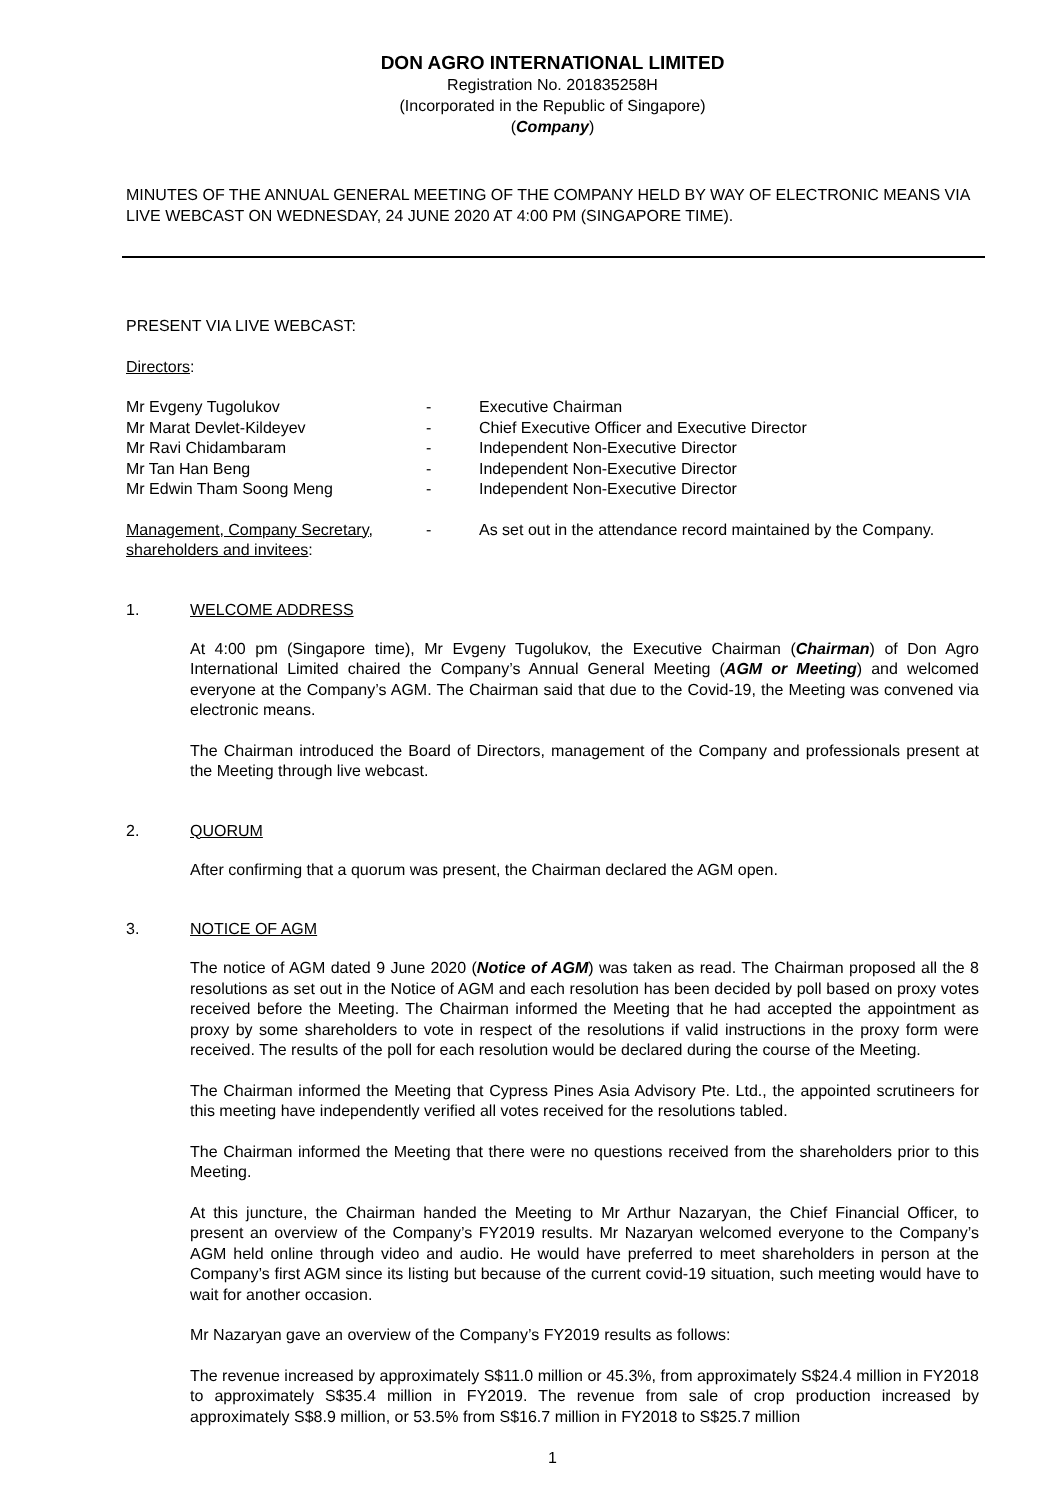DON AGRO INTERNATIONAL LIMITED
Registration No. 201835258H
(Incorporated in the Republic of Singapore)
(Company)
MINUTES OF THE ANNUAL GENERAL MEETING OF THE COMPANY HELD BY WAY OF ELECTRONIC MEANS VIA LIVE WEBCAST ON WEDNESDAY, 24 JUNE 2020 AT 4:00 PM (SINGAPORE TIME).
PRESENT VIA LIVE WEBCAST:
Directors:
| Mr Evgeny Tugolukov | - | Executive Chairman |
| Mr Marat Devlet-Kildeyev | - | Chief Executive Officer and Executive Director |
| Mr Ravi Chidambaram | - | Independent Non-Executive Director |
| Mr Tan Han Beng | - | Independent Non-Executive Director |
| Mr Edwin Tham Soong Meng | - | Independent Non-Executive Director |
| Management, Company Secretary, shareholders and invitees : | - | As set out in the attendance record maintained by the Company. |
1. WELCOME ADDRESS
At 4:00 pm (Singapore time), Mr Evgeny Tugolukov, the Executive Chairman (Chairman) of Don Agro International Limited chaired the Company’s Annual General Meeting (AGM or Meeting) and welcomed everyone at the Company’s AGM. The Chairman said that due to the Covid-19, the Meeting was convened via electronic means.
The Chairman introduced the Board of Directors, management of the Company and professionals present at the Meeting through live webcast.
2. QUORUM
After confirming that a quorum was present, the Chairman declared the AGM open.
3. NOTICE OF AGM
The notice of AGM dated 9 June 2020 (Notice of AGM) was taken as read. The Chairman proposed all the 8 resolutions as set out in the Notice of AGM and each resolution has been decided by poll based on proxy votes received before the Meeting. The Chairman informed the Meeting that he had accepted the appointment as proxy by some shareholders to vote in respect of the resolutions if valid instructions in the proxy form were received. The results of the poll for each resolution would be declared during the course of the Meeting.
The Chairman informed the Meeting that Cypress Pines Asia Advisory Pte. Ltd., the appointed scrutineers for this meeting have independently verified all votes received for the resolutions tabled.
The Chairman informed the Meeting that there were no questions received from the shareholders prior to this Meeting.
At this juncture, the Chairman handed the Meeting to Mr Arthur Nazaryan, the Chief Financial Officer, to present an overview of the Company’s FY2019 results. Mr Nazaryan welcomed everyone to the Company’s AGM held online through video and audio. He would have preferred to meet shareholders in person at the Company’s first AGM since its listing but because of the current covid-19 situation, such meeting would have to wait for another occasion.
Mr Nazaryan gave an overview of the Company’s FY2019 results as follows:
The revenue increased by approximately S$11.0 million or 45.3%, from approximately S$24.4 million in FY2018 to approximately S$35.4 million in FY2019. The revenue from sale of crop production increased by approximately S$8.9 million, or 53.5% from S$16.7 million in FY2018 to S$25.7 million
1